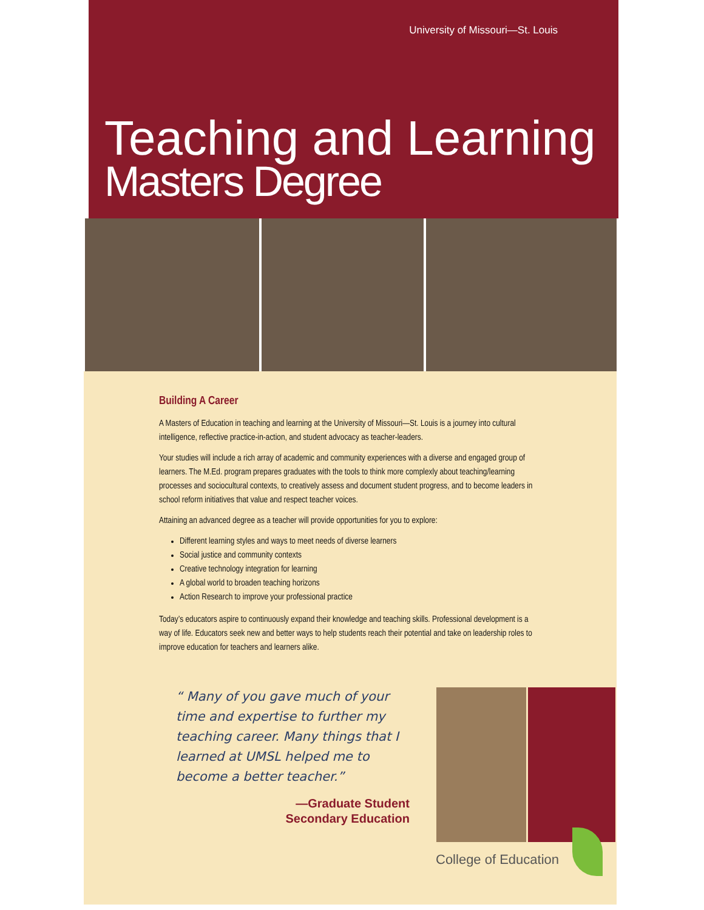University of Missouri—St. Louis
Teaching and Learning
Masters Degree
Building A Career
A Masters of Education in teaching and learning at the University of Missouri—St. Louis is a journey into cultural intelligence, reflective practice-in-action, and student advocacy as teacher-leaders.
Your studies will include a rich array of academic and community experiences with a diverse and engaged group of learners. The M.Ed. program prepares graduates with the tools to think more complexly about teaching/learning processes and sociocultural contexts, to creatively assess and document student progress, and to become leaders in school reform initiatives that value and respect teacher voices.
Attaining an advanced degree as a teacher will provide opportunities for you to explore:
Different learning styles and ways to meet needs of diverse learners
Social justice and community contexts
Creative technology integration for learning
A global world to broaden teaching horizons
Action Research to improve your professional practice
Today’s educators aspire to continuously expand their knowledge and teaching skills. Professional development is a way of life. Educators seek new and better ways to help students reach their potential and take on leadership roles to improve education for teachers and learners alike.
“ Many of you gave much of your time and expertise to further my teaching career. Many things that I learned at UMSL helped me to become a better teacher.”
—Graduate Student
Secondary Education
College of Education